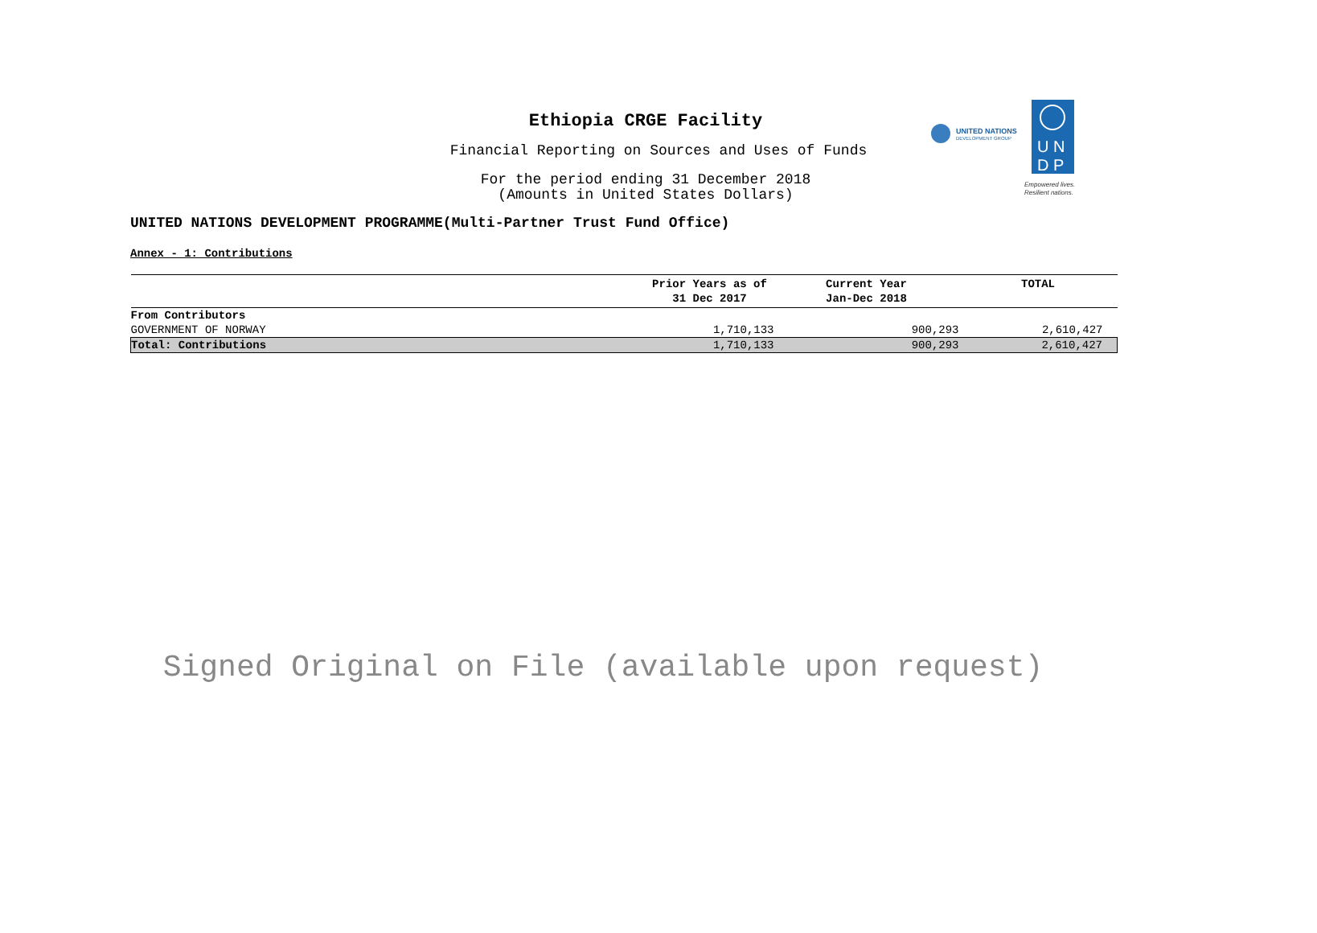Ethiopia CRGE Facility
Financial Reporting on Sources and Uses of Funds
For the period ending 31 December 2018
(Amounts in United States Dollars)
UNITED NATIONS DEVELOPMENT PROGRAMME(Multi-Partner Trust Fund Office)
UNITED NATIONS
DEVELOPMENT GROUP
U N
D P
Empowered lives.
Resilient nations.
Annex - 1: Contributions
| | Prior Years as of 31 Dec 2017 | Current Year Jan-Dec 2018 | TOTAL |
| --- | --- | --- | --- |
| From Contributors | | | |
| GOVERNMENT OF NORWAY | 1,710,133 | 900,293 | 2,610,427 |
| Total: Contributions | 1,710,133 | 900,293 | 2,610,427 |
Signed Original on File (available upon request)